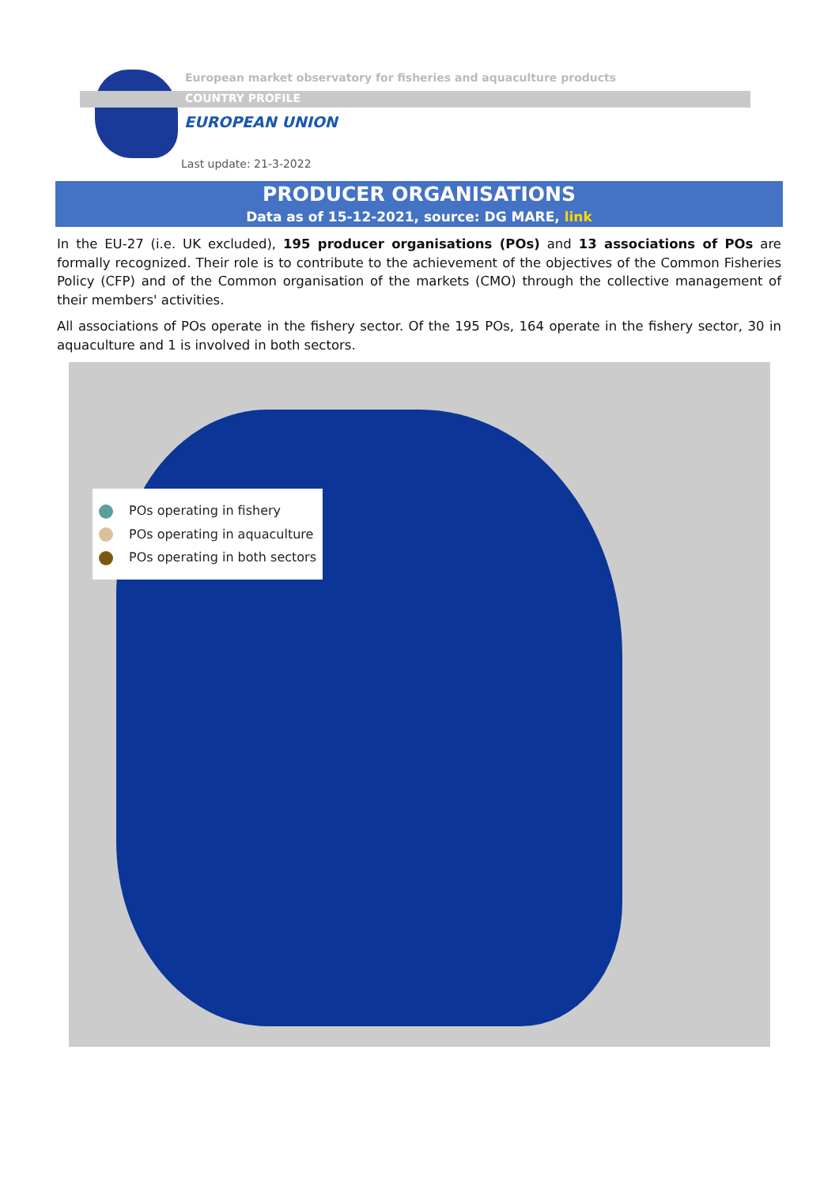European market observatory for fisheries and aquaculture products
COUNTRY PROFILE
EUROPEAN UNION
Last update: 21-3-2022
PRODUCER ORGANISATIONS
Data as of 15-12-2021, source: DG MARE, link
In the EU-27 (i.e. UK excluded), 195 producer organisations (POs) and 13 associations of POs are formally recognized. Their role is to contribute to the achievement of the objectives of the Common Fisheries Policy (CFP) and of the Common organisation of the markets (CMO) through the collective management of their members' activities.
All associations of POs operate in the fishery sector. Of the 195 POs, 164 operate in the fishery sector, 30 in aquaculture and 1 is involved in both sectors.
POs operating in fishery
POs operating in aquaculture
POs operating in both sectors